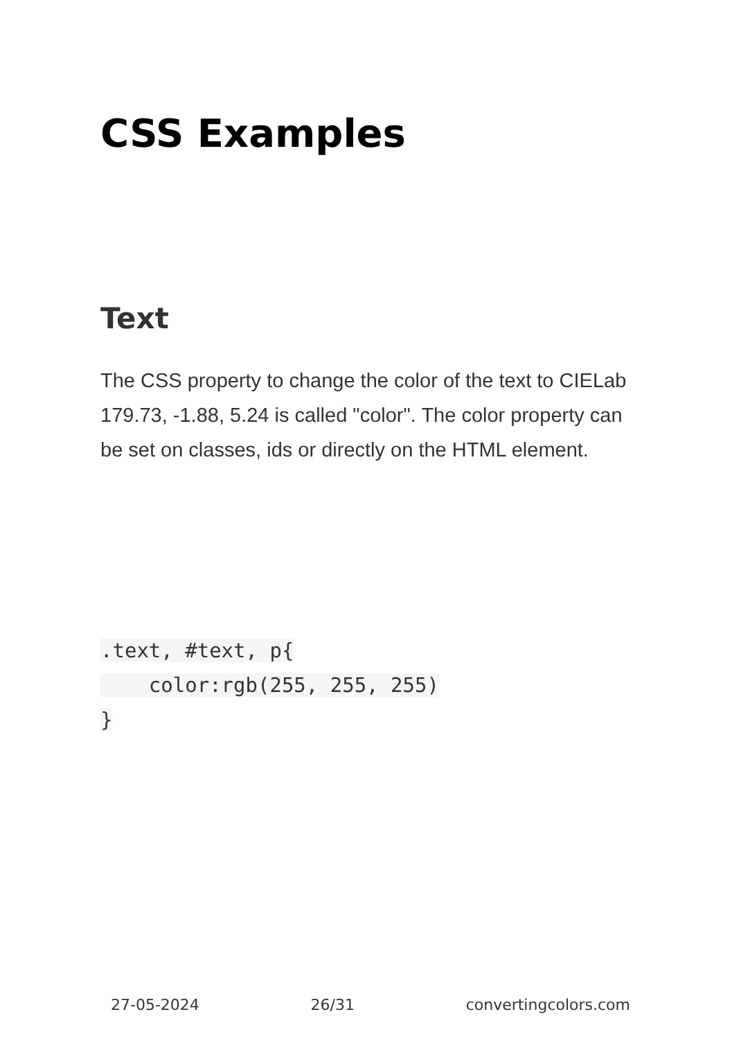CSS Examples
Text
The CSS property to change the color of the text to CIELab 179.73, -1.88, 5.24 is called "color". The color property can be set on classes, ids or directly on the HTML element.
.text, #text, p{
    color:rgb(255, 255, 255)
}
27-05-2024 26/31 convertingcolors.com